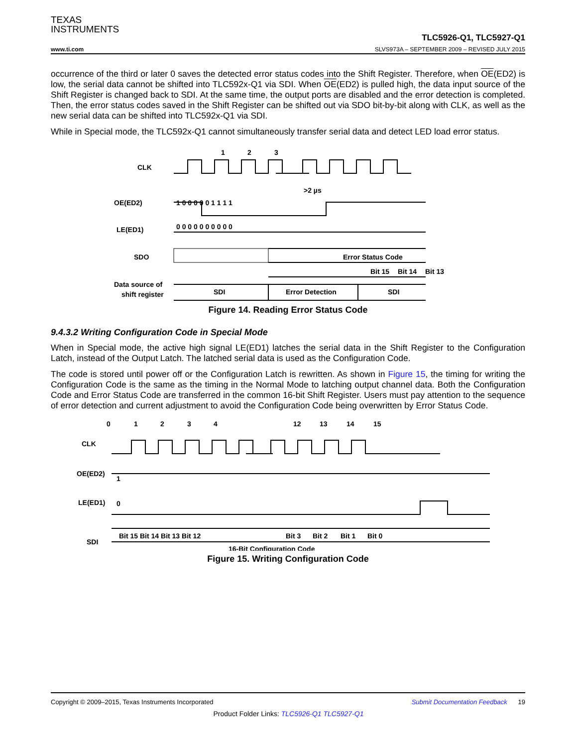TEXAS
INSTRUMENTS
TLC5926-Q1, TLC5927-Q1
www.ti.com SLVS973A – SEPTEMBER 2009 – REVISED JULY 2015
occurrence of the third or later 0 saves the detected error status codes into the Shift Register. Therefore, when OE(ED2) is low, the serial data cannot be shifted into TLC592x-Q1 via SDI. When OE(ED2) is pulled high, the data input source of the Shift Register is changed back to SDI. At the same time, the output ports are disabled and the error detection is completed. Then, the error status codes saved in the Shift Register can be shifted out via SDO bit-by-bit along with CLK, as well as the new serial data can be shifted into TLC592x-Q1 via SDI.
While in Special mode, the TLC592x-Q1 cannot simultaneously transfer serial data and detect LED load error status.
1
2
3
CLK
>2 µs
OE(ED2)
1 0 0 0 0 0 1 1 1 1
LE(ED1)
0 0 0 0 0 0 0 0 0 0
SDO
Error Status Code
Bit 15
Bit 14
Bit 13
.
.
Data source of
shift register
SDI
Error Detection
SDI
Figure 14. Reading Error Status Code
9.4.3.2 Writing Configuration Code in Special Mode
When in Special mode, the active high signal LE(ED1) latches the serial data in the Shift Register to the Configuration Latch, instead of the Output Latch. The latched serial data is used as the Configuration Code.
The code is stored until power off or the Configuration Latch is rewritten. As shown in Figure 15, the timing for writing the Configuration Code is the same as the timing in the Normal Mode to latching output channel data. Both the Configuration Code and Error Status Code are transferred in the common 16-bit Shift Register. Users must pay attention to the sequence of error detection and current adjustment to avoid the Configuration Code being overwritten by Error Status Code.
0
1
2
3
4
12
13
14
15
CLK
OE(ED2)
1
LE(ED1)
0
SDI
Bit 15 Bit 14 Bit 13 Bit 12
Bit 3
Bit 2
Bit 1
Bit 0
16-Bit Configuration Code
Figure 15. Writing Configuration Code
Copyright © 2009–2015, Texas Instruments Incorporated Submit Documentation Feedback 19
Product Folder Links: TLC5926-Q1 TLC5927-Q1